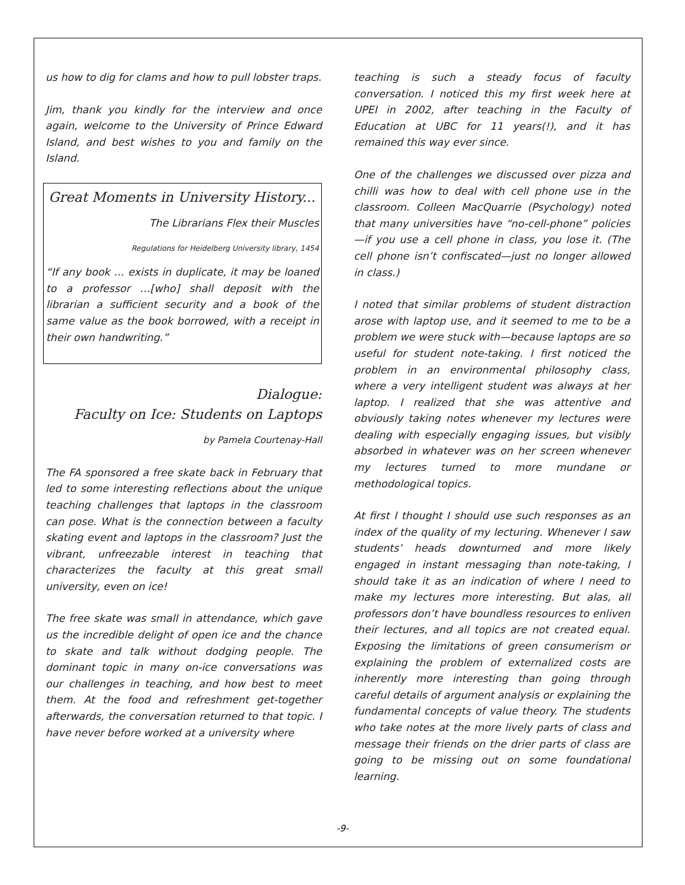us how to dig for clams and how to pull lobster traps.
Jim, thank you kindly for the interview and once again, welcome to the University of Prince Edward Island, and best wishes to you and family on the Island.
Great Moments in University History...
The Librarians Flex their Muscles
Regulations for Heidelberg University library, 1454
“If any book … exists in duplicate, it may be loaned to a professor …[who] shall deposit with the librarian a sufficient security and a book of the same value as the book borrowed, with a receipt in their own handwriting.”
Dialogue:
Faculty on Ice: Students on Laptops
by Pamela Courtenay-Hall
The FA sponsored a free skate back in February that led to some interesting reflections about the unique teaching challenges that laptops in the classroom can pose. What is the connection between a faculty skating event and laptops in the classroom? Just the vibrant, unfreezable interest in teaching that characterizes the faculty at this great small university, even on ice!
The free skate was small in attendance, which gave us the incredible delight of open ice and the chance to skate and talk without dodging people. The dominant topic in many on-ice conversations was our challenges in teaching, and how best to meet them. At the food and refreshment get-together afterwards, the conversation returned to that topic. I have never before worked at a university where
teaching is such a steady focus of faculty conversation. I noticed this my first week here at UPEI in 2002, after teaching in the Faculty of Education at UBC for 11 years(!), and it has remained this way ever since.
One of the challenges we discussed over pizza and chilli was how to deal with cell phone use in the classroom. Colleen MacQuarrie (Psychology) noted that many universities have “no-cell-phone” policies—if you use a cell phone in class, you lose it. (The cell phone isn’t confiscated—just no longer allowed in class.)
I noted that similar problems of student distraction arose with laptop use, and it seemed to me to be a problem we were stuck with—because laptops are so useful for student note-taking. I first noticed the problem in an environmental philosophy class, where a very intelligent student was always at her laptop. I realized that she was attentive and obviously taking notes whenever my lectures were dealing with especially engaging issues, but visibly absorbed in whatever was on her screen whenever my lectures turned to more mundane or methodological topics.
At first I thought I should use such responses as an index of the quality of my lecturing. Whenever I saw students’ heads downturned and more likely engaged in instant messaging than note-taking, I should take it as an indication of where I need to make my lectures more interesting. But alas, all professors don’t have boundless resources to enliven their lectures, and all topics are not created equal. Exposing the limitations of green consumerism or explaining the problem of externalized costs are inherently more interesting than going through careful details of argument analysis or explaining the fundamental concepts of value theory. The students who take notes at the more lively parts of class and message their friends on the drier parts of class are going to be missing out on some foundational learning.
-9-